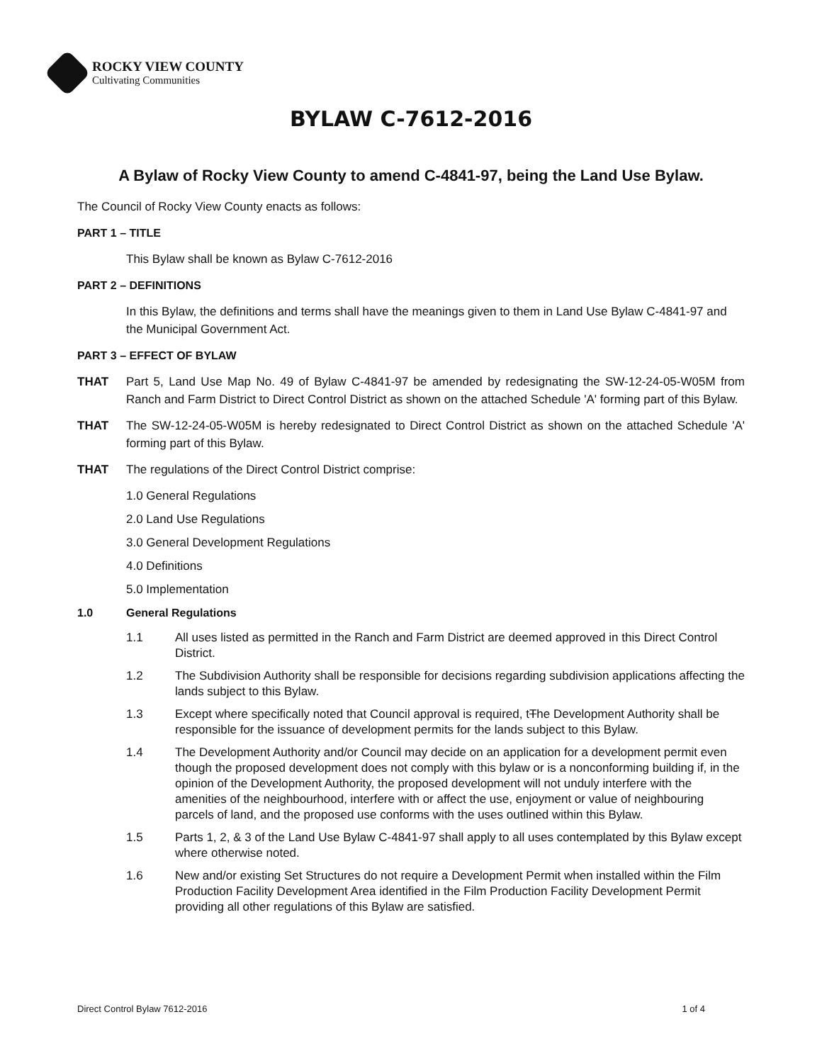ROCKY VIEW COUNTY
Cultivating Communities
BYLAW C-7612-2016
A Bylaw of Rocky View County to amend C-4841-97, being the Land Use Bylaw.
The Council of Rocky View County enacts as follows:
PART 1 – TITLE
This Bylaw shall be known as Bylaw C-7612-2016
PART 2 – DEFINITIONS
In this Bylaw, the definitions and terms shall have the meanings given to them in Land Use Bylaw C-4841-97 and the Municipal Government Act.
PART 3 – EFFECT OF BYLAW
THAT Part 5, Land Use Map No. 49 of Bylaw C-4841-97 be amended by redesignating the SW-12-24-05-W05M from Ranch and Farm District to Direct Control District as shown on the attached Schedule 'A' forming part of this Bylaw.
THAT The SW-12-24-05-W05M is hereby redesignated to Direct Control District as shown on the attached Schedule 'A' forming part of this Bylaw.
THAT The regulations of the Direct Control District comprise:
1.0 General Regulations
2.0 Land Use Regulations
3.0 General Development Regulations
4.0 Definitions
5.0 Implementation
1.0 General Regulations
1.1 All uses listed as permitted in the Ranch and Farm District are deemed approved in this Direct Control District.
1.2 The Subdivision Authority shall be responsible for decisions regarding subdivision applications affecting the lands subject to this Bylaw.
1.3 Except where specifically noted that Council approval is required, tThe Development Authority shall be responsible for the issuance of development permits for the lands subject to this Bylaw.
1.4 The Development Authority and/or Council may decide on an application for a development permit even though the proposed development does not comply with this bylaw or is a nonconforming building if, in the opinion of the Development Authority, the proposed development will not unduly interfere with the amenities of the neighbourhood, interfere with or affect the use, enjoyment or value of neighbouring parcels of land, and the proposed use conforms with the uses outlined within this Bylaw.
1.5 Parts 1, 2, & 3 of the Land Use Bylaw C-4841-97 shall apply to all uses contemplated by this Bylaw except where otherwise noted.
1.6 New and/or existing Set Structures do not require a Development Permit when installed within the Film Production Facility Development Area identified in the Film Production Facility Development Permit providing all other regulations of this Bylaw are satisfied.
Direct Control Bylaw 7612-2016 1 of 4